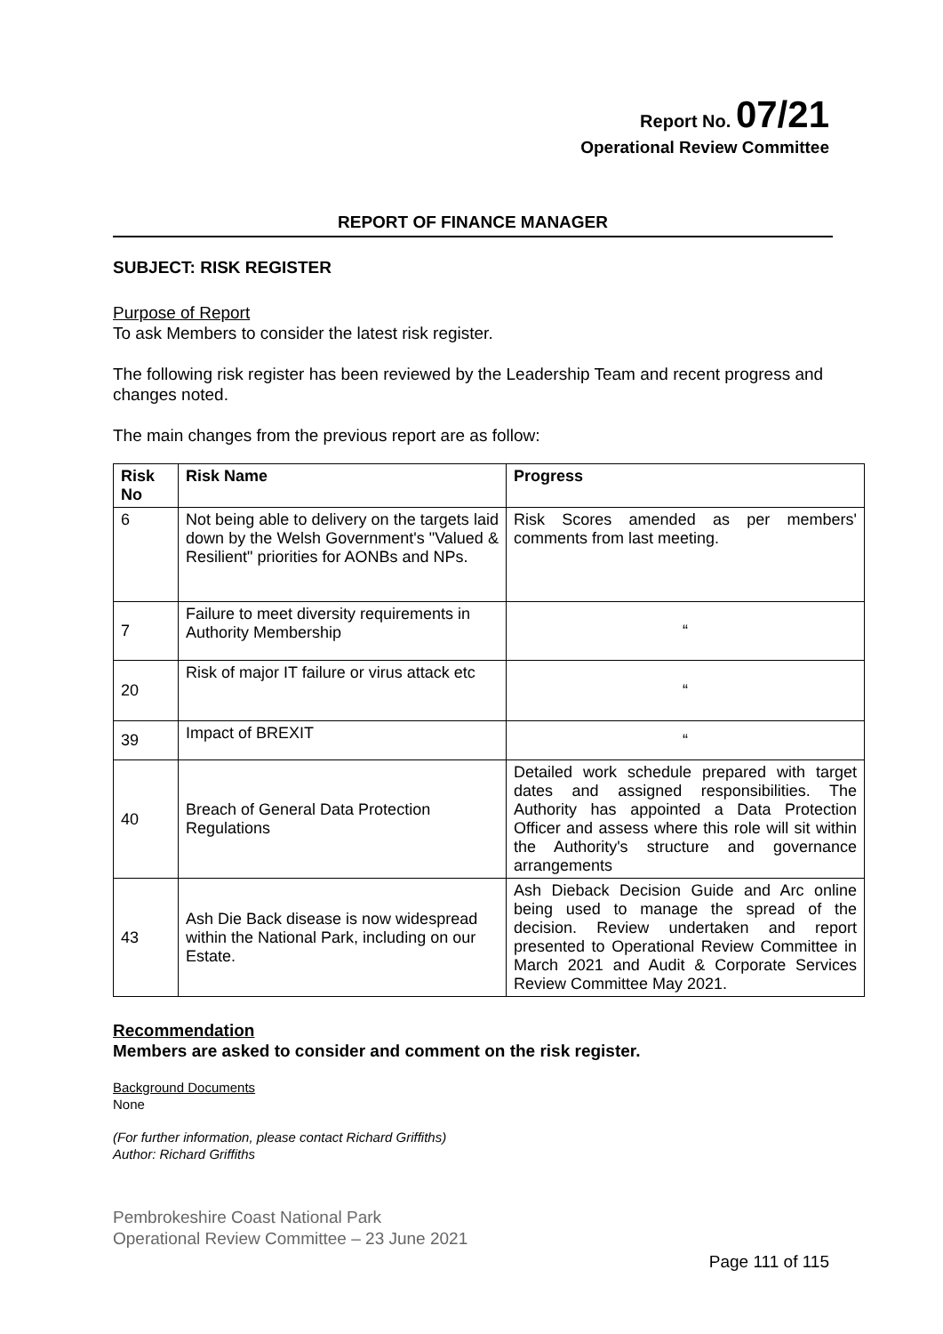Report No. 07/21
Operational Review Committee
REPORT OF FINANCE MANAGER
SUBJECT: RISK REGISTER
Purpose of Report
To ask Members to consider the latest risk register.
The following risk register has been reviewed by the Leadership Team and recent progress and changes noted.
The main changes from the previous report are as follow:
| Risk No | Risk Name | Progress |
| --- | --- | --- |
| 6 | Not being able to delivery on the targets laid down by the Welsh Government's "Valued & Resilient" priorities for AONBs and NPs. | Risk Scores amended as per members' comments from last meeting. |
| 7 | Failure to meet diversity requirements in Authority Membership | “ |
| 20 | Risk of major IT failure or virus attack etc | “ |
| 39 | Impact of BREXIT | “ |
| 40 | Breach of General Data Protection Regulations | Detailed work schedule prepared with target dates and assigned responsibilities. The Authority has appointed a Data Protection Officer and assess where this role will sit within the Authority's structure and governance arrangements |
| 43 | Ash Die Back disease is now widespread within the National Park, including on our Estate. | Ash Dieback Decision Guide and Arc online being used to manage the spread of the decision. Review undertaken and report presented to Operational Review Committee in March 2021 and Audit & Corporate Services Review Committee May 2021. |
Recommendation
Members are asked to consider and comment on the risk register.
Background Documents
None
(For further information, please contact Richard Griffiths)
Author: Richard Griffiths
Pembrokeshire Coast National Park
Operational Review Committee – 23 June 2021
Page 111 of 115